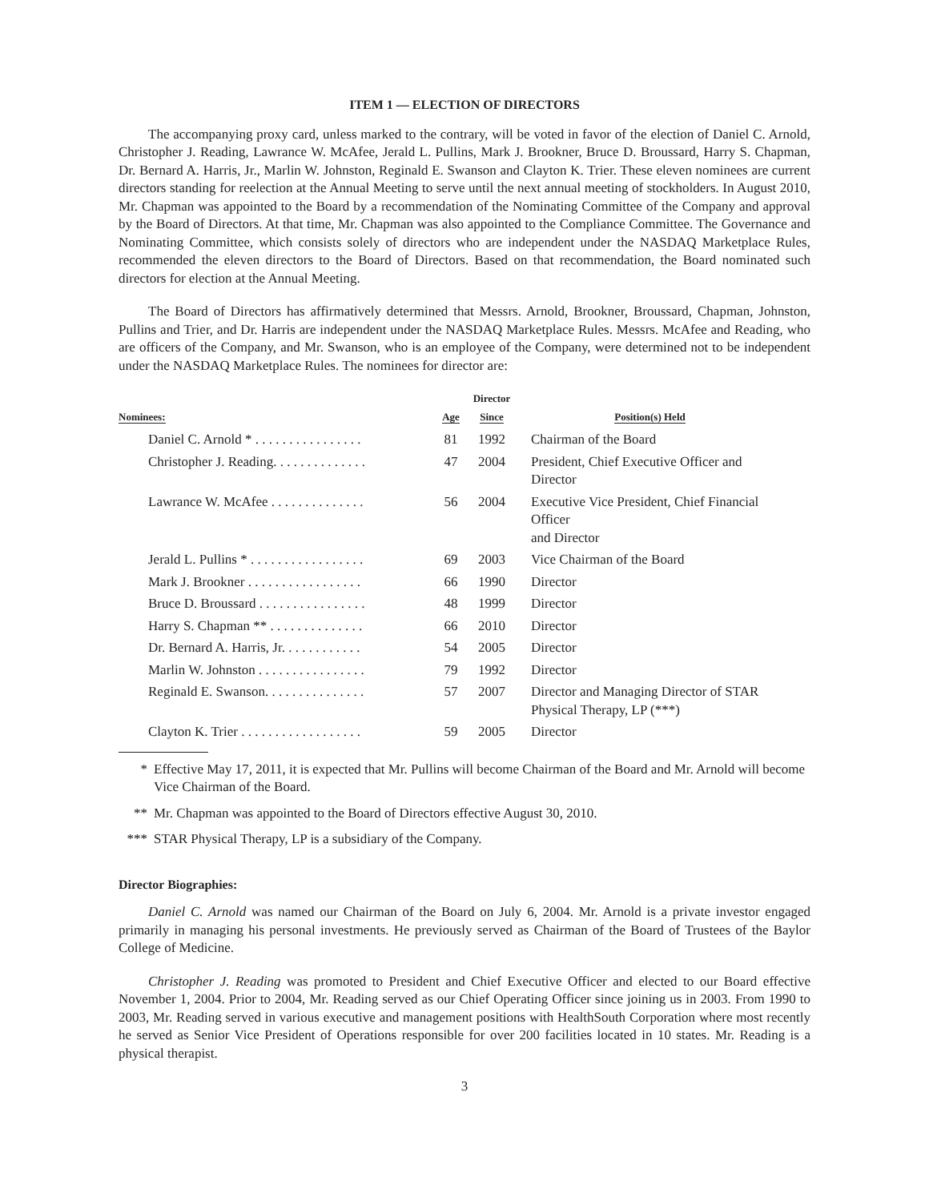ITEM 1 — ELECTION OF DIRECTORS
The accompanying proxy card, unless marked to the contrary, will be voted in favor of the election of Daniel C. Arnold, Christopher J. Reading, Lawrance W. McAfee, Jerald L. Pullins, Mark J. Brookner, Bruce D. Broussard, Harry S. Chapman, Dr. Bernard A. Harris, Jr., Marlin W. Johnston, Reginald E. Swanson and Clayton K. Trier. These eleven nominees are current directors standing for reelection at the Annual Meeting to serve until the next annual meeting of stockholders. In August 2010, Mr. Chapman was appointed to the Board by a recommendation of the Nominating Committee of the Company and approval by the Board of Directors. At that time, Mr. Chapman was also appointed to the Compliance Committee. The Governance and Nominating Committee, which consists solely of directors who are independent under the NASDAQ Marketplace Rules, recommended the eleven directors to the Board of Directors. Based on that recommendation, the Board nominated such directors for election at the Annual Meeting.
The Board of Directors has affirmatively determined that Messrs. Arnold, Brookner, Broussard, Chapman, Johnston, Pullins and Trier, and Dr. Harris are independent under the NASDAQ Marketplace Rules. Messrs. McAfee and Reading, who are officers of the Company, and Mr. Swanson, who is an employee of the Company, were determined not to be independent under the NASDAQ Marketplace Rules. The nominees for director are:
| Nominees: | Age | Director Since | Position(s) Held |
| --- | --- | --- | --- |
| Daniel C. Arnold * . . . . . . . . . . . . . . . . | 81 | 1992 | Chairman of the Board |
| Christopher J. Reading. . . . . . . . . . . . . . | 47 | 2004 | President, Chief Executive Officer and Director |
| Lawrance W. McAfee . . . . . . . . . . . . . . | 56 | 2004 | Executive Vice President, Chief Financial Officer and Director |
| Jerald L. Pullins * . . . . . . . . . . . . . . . . . | 69 | 2003 | Vice Chairman of the Board |
| Mark J. Brookner . . . . . . . . . . . . . . . . . | 66 | 1990 | Director |
| Bruce D. Broussard . . . . . . . . . . . . . . . . | 48 | 1999 | Director |
| Harry S. Chapman ** . . . . . . . . . . . . . . | 66 | 2010 | Director |
| Dr. Bernard A. Harris, Jr. . . . . . . . . . . . | 54 | 2005 | Director |
| Marlin W. Johnston . . . . . . . . . . . . . . . . | 79 | 1992 | Director |
| Reginald E. Swanson. . . . . . . . . . . . . . . | 57 | 2007 | Director and Managing Director of STAR Physical Therapy, LP (***) |
| Clayton K. Trier . . . . . . . . . . . . . . . . . . | 59 | 2005 | Director |
* Effective May 17, 2011, it is expected that Mr. Pullins will become Chairman of the Board and Mr. Arnold will become Vice Chairman of the Board.
** Mr. Chapman was appointed to the Board of Directors effective August 30, 2010.
*** STAR Physical Therapy, LP is a subsidiary of the Company.
Director Biographies:
Daniel C. Arnold was named our Chairman of the Board on July 6, 2004. Mr. Arnold is a private investor engaged primarily in managing his personal investments. He previously served as Chairman of the Board of Trustees of the Baylor College of Medicine.
Christopher J. Reading was promoted to President and Chief Executive Officer and elected to our Board effective November 1, 2004. Prior to 2004, Mr. Reading served as our Chief Operating Officer since joining us in 2003. From 1990 to 2003, Mr. Reading served in various executive and management positions with HealthSouth Corporation where most recently he served as Senior Vice President of Operations responsible for over 200 facilities located in 10 states. Mr. Reading is a physical therapist.
3